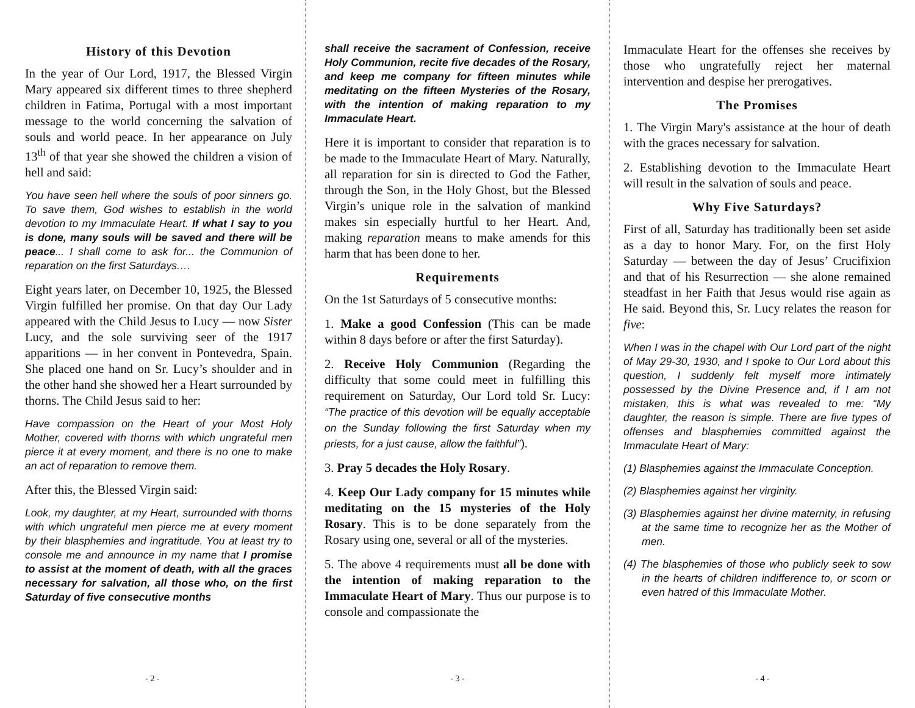History of this Devotion
In the year of Our Lord, 1917, the Blessed Virgin Mary appeared six different times to three shepherd children in Fatima, Portugal with a most important message to the world concerning the salvation of souls and world peace. In her appearance on July 13<sup>th</sup> of that year she showed the children a vision of hell and said:
You have seen hell where the souls of poor sinners go. To save them, God wishes to establish in the world devotion to my Immaculate Heart. If what I say to you is done, many souls will be saved and there will be peace... I shall come to ask for... the Communion of reparation on the first Saturdays.…
Eight years later, on December 10, 1925, the Blessed Virgin fulfilled her promise. On that day Our Lady appeared with the Child Jesus to Lucy — now Sister Lucy, and the sole surviving seer of the 1917 apparitions — in her convent in Pontevedra, Spain. She placed one hand on Sr. Lucy’s shoulder and in the other hand she showed her a Heart surrounded by thorns. The Child Jesus said to her:
Have compassion on the Heart of your Most Holy Mother, covered with thorns with which ungrateful men pierce it at every moment, and there is no one to make an act of reparation to remove them.
After this, the Blessed Virgin said:
Look, my daughter, at my Heart, surrounded with thorns with which ungrateful men pierce me at every moment by their blasphemies and ingratitude. You at least try to console me and announce in my name that I promise to assist at the moment of death, with all the graces necessary for salvation, all those who, on the first Saturday of five consecutive months
- 2 -
shall receive the sacrament of Confession, receive Holy Communion, recite five decades of the Rosary, and keep me company for fifteen minutes while meditating on the fifteen Mysteries of the Rosary, with the intention of making reparation to my Immaculate Heart.
Here it is important to consider that reparation is to be made to the Immaculate Heart of Mary. Naturally, all reparation for sin is directed to God the Father, through the Son, in the Holy Ghost, but the Blessed Virgin’s unique role in the salvation of mankind makes sin especially hurtful to her Heart. And, making reparation means to make amends for this harm that has been done to her.
Requirements
On the 1st Saturdays of 5 consecutive months:
1. Make a good Confession (This can be made within 8 days before or after the first Saturday).
2. Receive Holy Communion (Regarding the difficulty that some could meet in fulfilling this requirement on Saturday, Our Lord told Sr. Lucy: “The practice of this devotion will be equally acceptable on the Sunday following the first Saturday when my priests, for a just cause, allow the faithful”).
3. Pray 5 decades the Holy Rosary.
4. Keep Our Lady company for 15 minutes while meditating on the 15 mysteries of the Holy Rosary. This is to be done separately from the Rosary using one, several or all of the mysteries.
5. The above 4 requirements must all be done with the intention of making reparation to the Immaculate Heart of Mary. Thus our purpose is to console and compassionate the
- 3 -
Immaculate Heart for the offenses she receives by those who ungratefully reject her maternal intervention and despise her prerogatives.
The Promises
1. The Virgin Mary's assistance at the hour of death with the graces necessary for salvation.
2. Establishing devotion to the Immaculate Heart will result in the salvation of souls and peace.
Why Five Saturdays?
First of all, Saturday has traditionally been set aside as a day to honor Mary. For, on the first Holy Saturday — between the day of Jesus’ Crucifixion and that of his Resurrection — she alone remained steadfast in her Faith that Jesus would rise again as He said. Beyond this, Sr. Lucy relates the reason for five:
When I was in the chapel with Our Lord part of the night of May 29-30, 1930, and I spoke to Our Lord about this question, I suddenly felt myself more intimately possessed by the Divine Presence and, if I am not mistaken, this is what was revealed to me: “My daughter, the reason is simple. There are five types of offenses and blasphemies committed against the Immaculate Heart of Mary:
(1) Blasphemies against the Immaculate Conception.
(2) Blasphemies against her virginity.
(3) Blasphemies against her divine maternity, in refusing at the same time to recognize her as the Mother of men.
(4) The blasphemies of those who publicly seek to sow in the hearts of children indifference to, or scorn or even hatred of this Immaculate Mother.
- 4 -